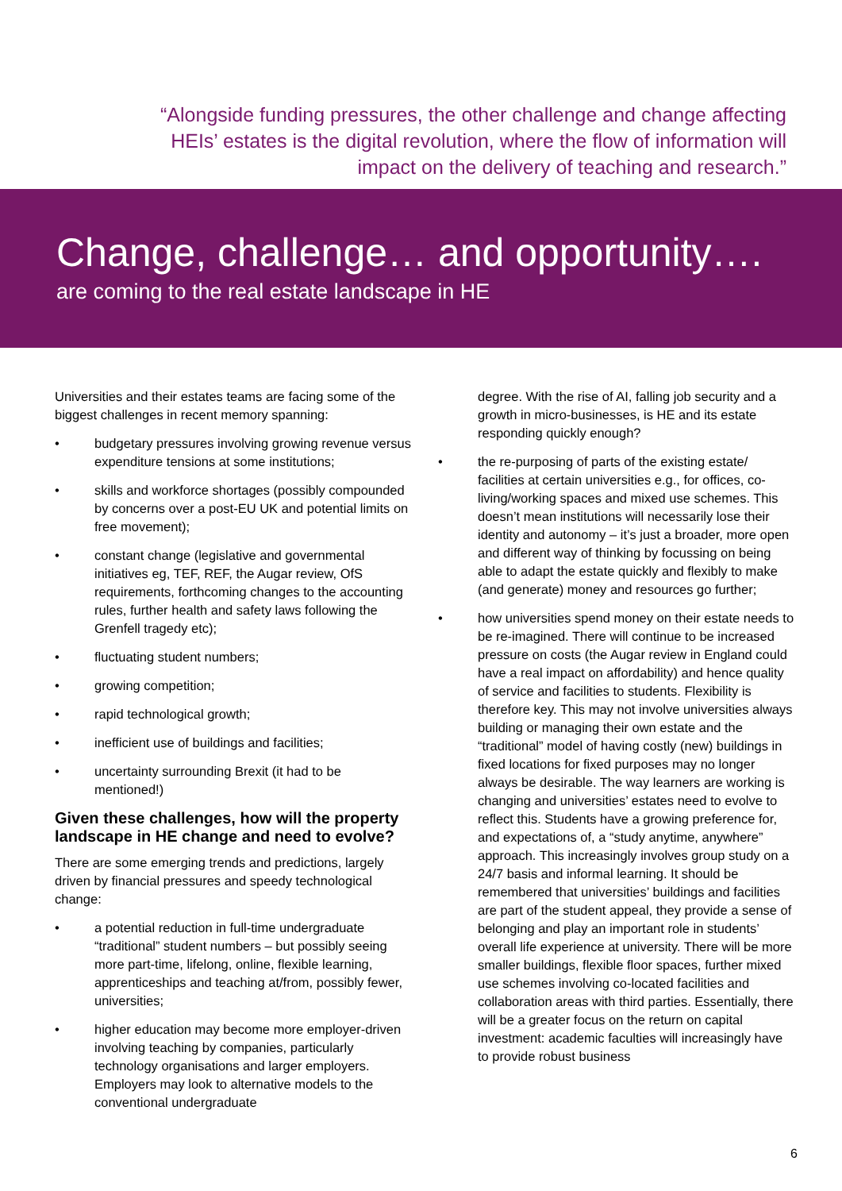“Alongside funding pressures, the other challenge and change affecting HEIs’ estates is the digital revolution, where the flow of information will impact on the delivery of teaching and research.”
Change, challenge… and opportunity….
are coming to the real estate landscape in HE
Universities and their estates teams are facing some of the biggest challenges in recent memory spanning:
• budgetary pressures involving growing revenue versus expenditure tensions at some institutions;
• skills and workforce shortages (possibly compounded by concerns over a post-EU UK and potential limits on free movement);
• constant change (legislative and governmental initiatives eg, TEF, REF, the Augar review, OfS requirements, forthcoming changes to the accounting rules, further health and safety laws following the Grenfell tragedy etc);
• fluctuating student numbers;
• growing competition;
• rapid technological growth;
• inefficient use of buildings and facilities;
• uncertainty surrounding Brexit (it had to be mentioned!)
Given these challenges, how will the property landscape in HE change and need to evolve?
There are some emerging trends and predictions, largely driven by financial pressures and speedy technological change:
• a potential reduction in full-time undergraduate “traditional” student numbers – but possibly seeing more part-time, lifelong, online, flexible learning, apprenticeships and teaching at/from, possibly fewer, universities;
• higher education may become more employer-driven involving teaching by companies, particularly technology organisations and larger employers. Employers may look to alternative models to the conventional undergraduate
degree. With the rise of AI, falling job security and a growth in micro-businesses, is HE and its estate responding quickly enough?
• the re-purposing of parts of the existing estate/ facilities at certain universities e.g., for offices, co-living/working spaces and mixed use schemes. This doesn’t mean institutions will necessarily lose their identity and autonomy – it’s just a broader, more open and different way of thinking by focussing on being able to adapt the estate quickly and flexibly to make (and generate) money and resources go further;
• how universities spend money on their estate needs to be re-imagined. There will continue to be increased pressure on costs (the Augar review in England could have a real impact on affordability) and hence quality of service and facilities to students. Flexibility is therefore key. This may not involve universities always building or managing their own estate and the “traditional” model of having costly (new) buildings in fixed locations for fixed purposes may no longer always be desirable. The way learners are working is changing and universities’ estates need to evolve to reflect this. Students have a growing preference for, and expectations of, a “study anytime, anywhere” approach. This increasingly involves group study on a 24/7 basis and informal learning. It should be remembered that universities’ buildings and facilities are part of the student appeal, they provide a sense of belonging and play an important role in students’ overall life experience at university. There will be more smaller buildings, flexible floor spaces, further mixed use schemes involving co-located facilities and collaboration areas with third parties. Essentially, there will be a greater focus on the return on capital investment: academic faculties will increasingly have to provide robust business
6